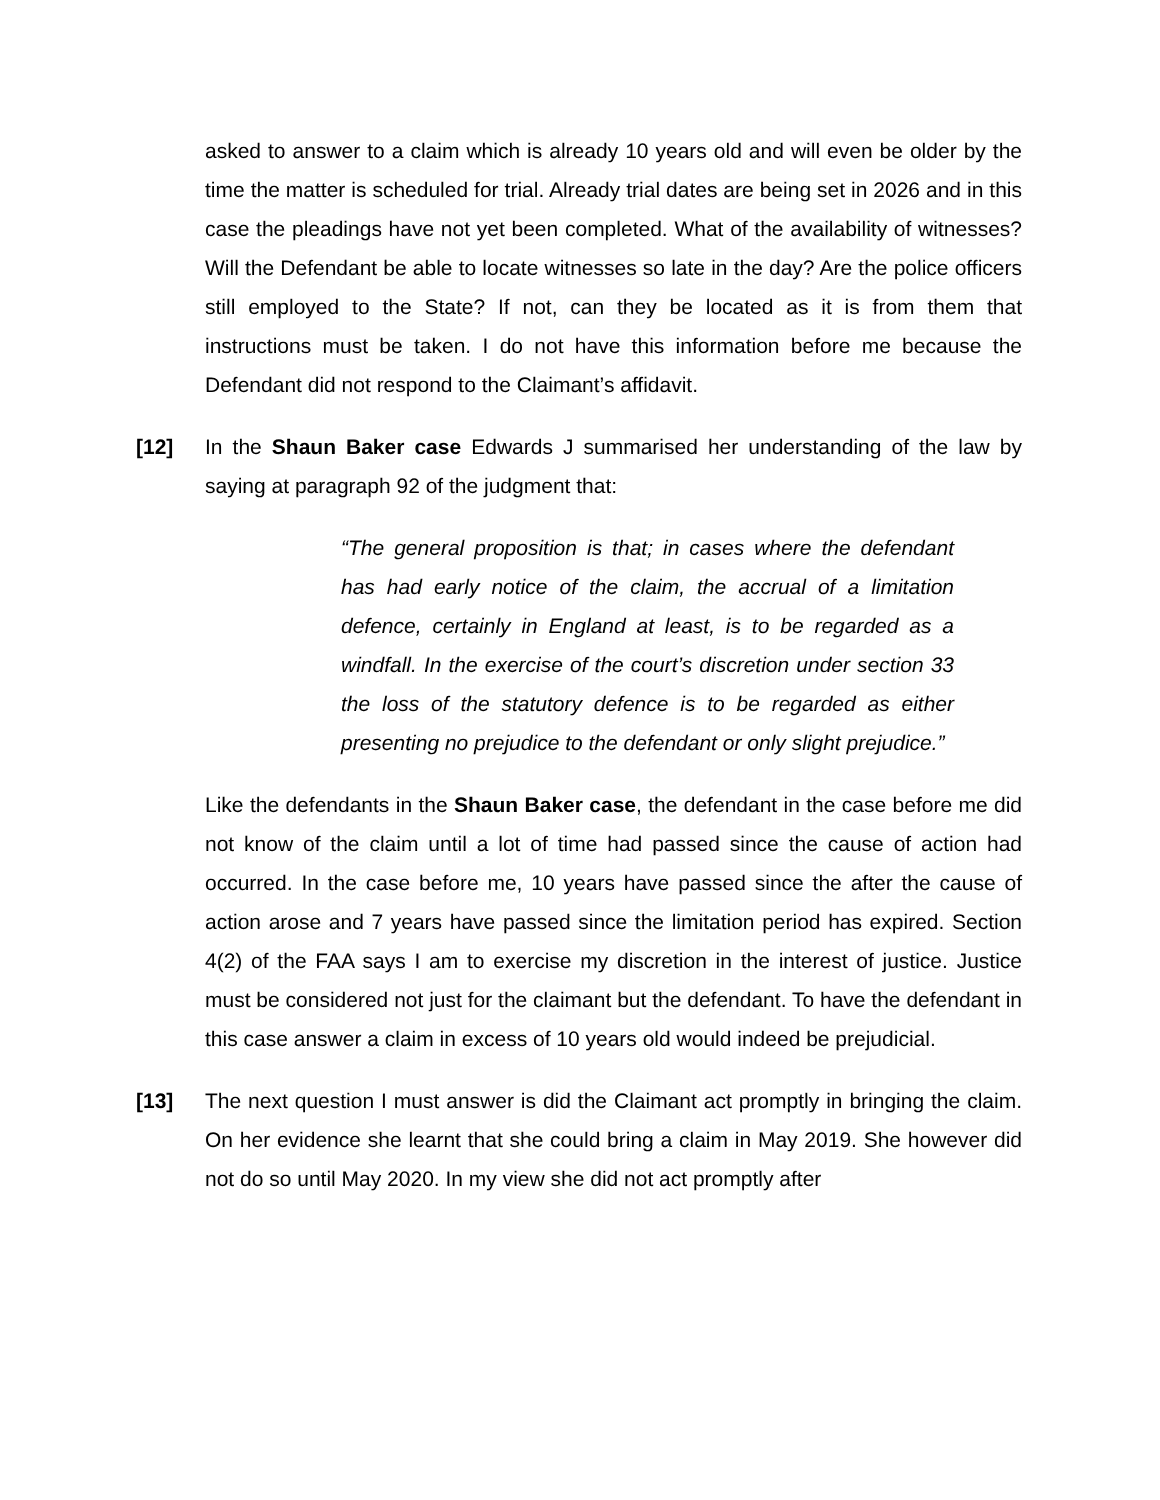asked to answer to a claim which is already 10 years old and will even be older by the time the matter is scheduled for trial. Already trial dates are being set in 2026 and in this case the pleadings have not yet been completed. What of the availability of witnesses? Will the Defendant be able to locate witnesses so late in the day? Are the police officers still employed to the State? If not, can they be located as it is from them that instructions must be taken. I do not have this information before me because the Defendant did not respond to the Claimant’s affidavit.
[12] In the Shaun Baker case Edwards J summarised her understanding of the law by saying at paragraph 92 of the judgment that:
“The general proposition is that; in cases where the defendant has had early notice of the claim, the accrual of a limitation defence, certainly in England at least, is to be regarded as a windfall. In the exercise of the court’s discretion under section 33 the loss of the statutory defence is to be regarded as either presenting no prejudice to the defendant or only slight prejudice.”
Like the defendants in the Shaun Baker case, the defendant in the case before me did not know of the claim until a lot of time had passed since the cause of action had occurred. In the case before me, 10 years have passed since the after the cause of action arose and 7 years have passed since the limitation period has expired. Section 4(2) of the FAA says I am to exercise my discretion in the interest of justice. Justice must be considered not just for the claimant but the defendant. To have the defendant in this case answer a claim in excess of 10 years old would indeed be prejudicial.
[13] The next question I must answer is did the Claimant act promptly in bringing the claim. On her evidence she learnt that she could bring a claim in May 2019. She however did not do so until May 2020. In my view she did not act promptly after